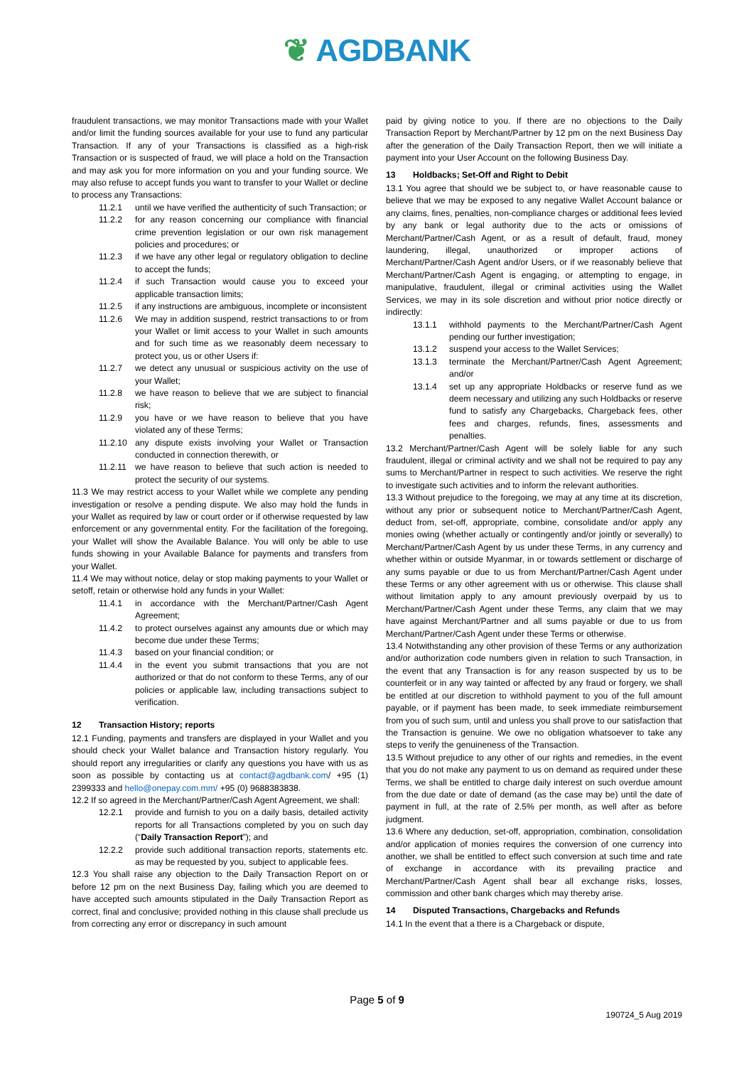❦ AGDBANK
fraudulent transactions, we may monitor Transactions made with your Wallet and/or limit the funding sources available for your use to fund any particular Transaction. If any of your Transactions is classified as a high-risk Transaction or is suspected of fraud, we will place a hold on the Transaction and may ask you for more information on you and your funding source. We may also refuse to accept funds you want to transfer to your Wallet or decline to process any Transactions:
11.2.1 until we have verified the authenticity of such Transaction; or
11.2.2 for any reason concerning our compliance with financial crime prevention legislation or our own risk management policies and procedures; or
11.2.3 if we have any other legal or regulatory obligation to decline to accept the funds;
11.2.4 if such Transaction would cause you to exceed your applicable transaction limits;
11.2.5 if any instructions are ambiguous, incomplete or inconsistent
11.2.6 We may in addition suspend, restrict transactions to or from your Wallet or limit access to your Wallet in such amounts and for such time as we reasonably deem necessary to protect you, us or other Users if:
11.2.7 we detect any unusual or suspicious activity on the use of your Wallet;
11.2.8 we have reason to believe that we are subject to financial risk;
11.2.9 you have or we have reason to believe that you have violated any of these Terms;
11.2.10 any dispute exists involving your Wallet or Transaction conducted in connection therewith, or
11.2.11 we have reason to believe that such action is needed to protect the security of our systems.
11.3 We may restrict access to your Wallet while we complete any pending investigation or resolve a pending dispute. We also may hold the funds in your Wallet as required by law or court order or if otherwise requested by law enforcement or any governmental entity. For the facilitation of the foregoing, your Wallet will show the Available Balance. You will only be able to use funds showing in your Available Balance for payments and transfers from your Wallet.
11.4 We may without notice, delay or stop making payments to your Wallet or setoff, retain or otherwise hold any funds in your Wallet:
11.4.1 in accordance with the Merchant/Partner/Cash Agent Agreement;
11.4.2 to protect ourselves against any amounts due or which may become due under these Terms;
11.4.3 based on your financial condition; or
11.4.4 in the event you submit transactions that you are not authorized or that do not conform to these Terms, any of our policies or applicable law, including transactions subject to verification.
12 Transaction History; reports
12.1 Funding, payments and transfers are displayed in your Wallet and you should check your Wallet balance and Transaction history regularly. You should report any irregularities or clarify any questions you have with us as soon as possible by contacting us at contact@agdbank.com/ +95 (1) 2399333 and hello@onepay.com.mm/ +95 (0) 9688383838.
12.2 If so agreed in the Merchant/Partner/Cash Agent Agreement, we shall:
12.2.1 provide and furnish to you on a daily basis, detailed activity reports for all Transactions completed by you on such day (“Daily Transaction Report”); and
12.2.2 provide such additional transaction reports, statements etc. as may be requested by you, subject to applicable fees.
12.3 You shall raise any objection to the Daily Transaction Report on or before 12 pm on the next Business Day, failing which you are deemed to have accepted such amounts stipulated in the Daily Transaction Report as correct, final and conclusive; provided nothing in this clause shall preclude us from correcting any error or discrepancy in such amount
paid by giving notice to you. If there are no objections to the Daily Transaction Report by Merchant/Partner by 12 pm on the next Business Day after the generation of the Daily Transaction Report, then we will initiate a payment into your User Account on the following Business Day.
13 Holdbacks; Set-Off and Right to Debit
13.1 You agree that should we be subject to, or have reasonable cause to believe that we may be exposed to any negative Wallet Account balance or any claims, fines, penalties, non-compliance charges or additional fees levied by any bank or legal authority due to the acts or omissions of Merchant/Partner/Cash Agent, or as a result of default, fraud, money laundering, illegal, unauthorized or improper actions of Merchant/Partner/Cash Agent and/or Users, or if we reasonably believe that Merchant/Partner/Cash Agent is engaging, or attempting to engage, in manipulative, fraudulent, illegal or criminal activities using the Wallet Services, we may in its sole discretion and without prior notice directly or indirectly:
13.1.1 withhold payments to the Merchant/Partner/Cash Agent pending our further investigation;
13.1.2 suspend your access to the Wallet Services;
13.1.3 terminate the Merchant/Partner/Cash Agent Agreement; and/or
13.1.4 set up any appropriate Holdbacks or reserve fund as we deem necessary and utilizing any such Holdbacks or reserve fund to satisfy any Chargebacks, Chargeback fees, other fees and charges, refunds, fines, assessments and penalties.
13.2 Merchant/Partner/Cash Agent will be solely liable for any such fraudulent, illegal or criminal activity and we shall not be required to pay any sums to Merchant/Partner in respect to such activities. We reserve the right to investigate such activities and to inform the relevant authorities.
13.3 Without prejudice to the foregoing, we may at any time at its discretion, without any prior or subsequent notice to Merchant/Partner/Cash Agent, deduct from, set-off, appropriate, combine, consolidate and/or apply any monies owing (whether actually or contingently and/or jointly or severally) to Merchant/Partner/Cash Agent by us under these Terms, in any currency and whether within or outside Myanmar, in or towards settlement or discharge of any sums payable or due to us from Merchant/Partner/Cash Agent under these Terms or any other agreement with us or otherwise. This clause shall without limitation apply to any amount previously overpaid by us to Merchant/Partner/Cash Agent under these Terms, any claim that we may have against Merchant/Partner and all sums payable or due to us from Merchant/Partner/Cash Agent under these Terms or otherwise.
13.4 Notwithstanding any other provision of these Terms or any authorization and/or authorization code numbers given in relation to such Transaction, in the event that any Transaction is for any reason suspected by us to be counterfeit or in any way tainted or affected by any fraud or forgery, we shall be entitled at our discretion to withhold payment to you of the full amount payable, or if payment has been made, to seek immediate reimbursement from you of such sum, until and unless you shall prove to our satisfaction that the Transaction is genuine. We owe no obligation whatsoever to take any steps to verify the genuineness of the Transaction.
13.5 Without prejudice to any other of our rights and remedies, in the event that you do not make any payment to us on demand as required under these Terms, we shall be entitled to charge daily interest on such overdue amount from the due date or date of demand (as the case may be) until the date of payment in full, at the rate of 2.5% per month, as well after as before judgment.
13.6 Where any deduction, set-off, appropriation, combination, consolidation and/or application of monies requires the conversion of one currency into another, we shall be entitled to effect such conversion at such time and rate of exchange in accordance with its prevailing practice and Merchant/Partner/Cash Agent shall bear all exchange risks, losses, commission and other bank charges which may thereby arise.
14 Disputed Transactions, Chargebacks and Refunds
14.1 In the event that a there is a Chargeback or dispute,
Page 5 of 9
190724_5 Aug 2019